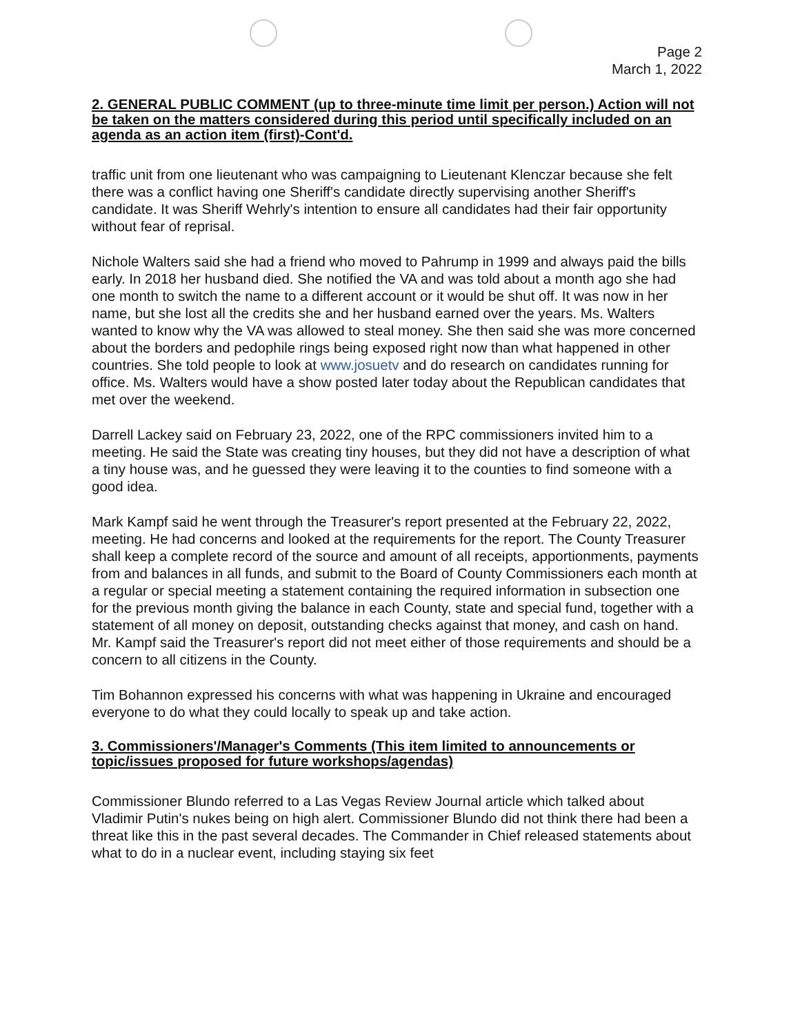Page 2
March 1, 2022
2. GENERAL PUBLIC COMMENT (up to three-minute time limit per person.) Action will not be taken on the matters considered during this period until specifically included on an agenda as an action item (first)-Cont'd.
traffic unit from one lieutenant who was campaigning to Lieutenant Klenczar because she felt there was a conflict having one Sheriff's candidate directly supervising another Sheriff's candidate. It was Sheriff Wehrly's intention to ensure all candidates had their fair opportunity without fear of reprisal.
Nichole Walters said she had a friend who moved to Pahrump in 1999 and always paid the bills early. In 2018 her husband died. She notified the VA and was told about a month ago she had one month to switch the name to a different account or it would be shut off. It was now in her name, but she lost all the credits she and her husband earned over the years. Ms. Walters wanted to know why the VA was allowed to steal money. She then said she was more concerned about the borders and pedophile rings being exposed right now than what happened in other countries. She told people to look at www.josuetv and do research on candidates running for office. Ms. Walters would have a show posted later today about the Republican candidates that met over the weekend.
Darrell Lackey said on February 23, 2022, one of the RPC commissioners invited him to a meeting. He said the State was creating tiny houses, but they did not have a description of what a tiny house was, and he guessed they were leaving it to the counties to find someone with a good idea.
Mark Kampf said he went through the Treasurer's report presented at the February 22, 2022, meeting. He had concerns and looked at the requirements for the report. The County Treasurer shall keep a complete record of the source and amount of all receipts, apportionments, payments from and balances in all funds, and submit to the Board of County Commissioners each month at a regular or special meeting a statement containing the required information in subsection one for the previous month giving the balance in each County, state and special fund, together with a statement of all money on deposit, outstanding checks against that money, and cash on hand. Mr. Kampf said the Treasurer's report did not meet either of those requirements and should be a concern to all citizens in the County.
Tim Bohannon expressed his concerns with what was happening in Ukraine and encouraged everyone to do what they could locally to speak up and take action.
3. Commissioners'/Manager's Comments (This item limited to announcements or topic/issues proposed for future workshops/agendas)
Commissioner Blundo referred to a Las Vegas Review Journal article which talked about Vladimir Putin's nukes being on high alert. Commissioner Blundo did not think there had been a threat like this in the past several decades. The Commander in Chief released statements about what to do in a nuclear event, including staying six feet